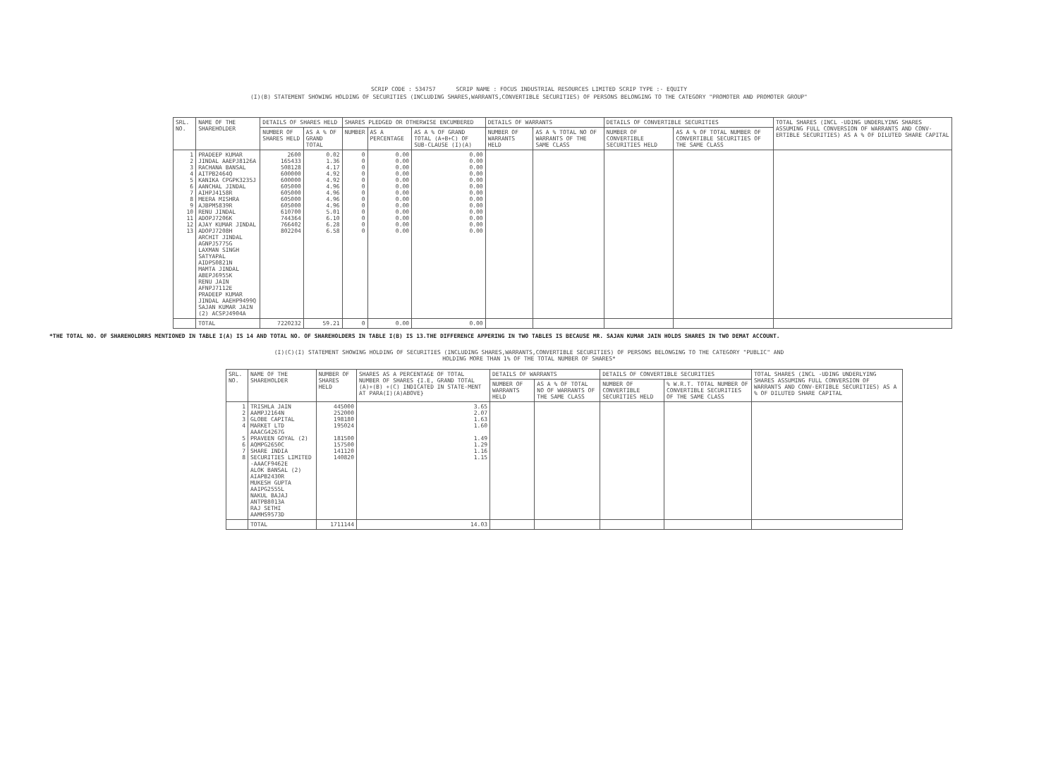SCRIP CODE : 534757 SCRIP NAME : FOCUS INDUSTRIAL RESOURCES LIMITED SCRIP TYPE :- EQUITY
(I)(B) STATEMENT SHOWING HOLDING OF SECURITIES (INCLUDING SHARES,WARRANTS,CONVERTIBLE SECURITIES) OF PERSONS BELONGING TO THE CATEGORY "PROMOTER AND PROMOTER GROUP"
| SRL. NO. | NAME OF THE SHAREHOLDER | DETAILS OF SHARES HELD | | SHARES PLEDGED OR OTHERWISE ENCUMBERED | | | DETAILS OF WARRANTS | | DETAILS OF CONVERTIBLE SECURITIES | | TOTAL SHARES (INCL -UDING UNDERLYING SHARES ASSUMING FULL CONVERSION OF WARRANTS AND CONV-ERTIBLE SECURITIES) AS A % OF DILUTED SHARE CAPITAL |
| --- | --- | --- | --- | --- | --- | --- | --- | --- | --- | --- | --- |
| | | NUMBER OF SHARES HELD | AS A % OF GRAND TOTAL | NUMBER | AS A PERCENTAGE | AS A % OF GRAND TOTAL (A+B+C) OF SUB-CLAUSE (I)(A) | NUMBER OF WARRANTS HELD | AS A % TOTAL NO OF WARRANTS OF THE SAME CLASS | NUMBER OF CONVERTIBLE SECURITIES HELD | AS A % OF TOTAL NUMBER OF CONVERTIBLE SECURITIES OF THE SAME CLASS | |
| 1 2 3 4 5 6 7 8 9 10 11 12 13 | PRADEEP KUMAR JINDAL AAEPJ8126A RACHANA BANSAL AITPB2464Q KANIKA CPGPK3235J AANCHAL JINDAL AIHPJ4158R MEERA MISHRA AJBPM5839R RENU JINDAL ADOPJ7206K AJAY KUMAR JINDAL ADOPJ7208H ARCHIT JINDAL AGNPJ5775G LAXMAN SINGH SATYAPAL AIDPS0821N MAMTA JINDAL ABEPJ6955K RENU JAIN AFNPJ7112E PRADEEP KUMAR JINDAL AAEHP9499Q SAJAN KUMAR JAIN (2) ACSPJ4904A | 2600 165433 508128 600000 600000 605000 605000 605000 605000 610700 744364 766402 802204 | 0.02 1.36 4.17 4.92 4.92 4.96 4.96 4.96 4.96 5.01 6.10 6.28 6.58 | 0 0 0 0 0 0 0 0 0 0 0 0 0 | 0.00 0.00 0.00 0.00 0.00 0.00 0.00 0.00 0.00 0.00 0.00 0.00 0.00 | 0.00 0.00 0.00 0.00 0.00 0.00 0.00 0.00 0.00 0.00 0.00 0.00 0.00 | | | | | |
| | TOTAL | 7220232 | 59.21 | 0 | 0.00 | 0.00 | | | | | |
*THE TOTAL NO. OF SHAREHOLDRRS MENTIONED IN TABLE I(A) IS 14 AND TOTAL NO. OF SHAREHOLDERS IN TABLE I(B) IS 13.THE DIFFERENCE APPERING IN TWO TABLES IS BECAUSE MR. SAJAN KUMAR JAIN HOLDS SHARES IN TWO DEMAT ACCOUNT.
(I)(C)(I) STATEMENT SHOWING HOLDING OF SECURITIES (INCLUDING SHARES,WARRANTS,CONVERTIBLE SECURITIES) OF PERSONS BELONGING TO THE CATEGORY "PUBLIC" AND
HOLDING MORE THAN 1% OF THE TOTAL NUMBER OF SHARES*
| SRL. NO. | NAME OF THE SHAREHOLDER | NUMBER OF SHARES HELD | SHARES AS A PERCENTAGE OF TOTAL NUMBER OF SHARES {I.E, GRAND TOTAL (A)+(B) +(C) INDICATED IN STATE-MENT AT PARA(I)(A)ABOVE} | DETAILS OF WARRANTS | | DETAILS OF CONVERTIBLE SECURITIES | | TOTAL SHARES (INCL -UDING UNDERLYING SHARES ASSUMING FULL CONVERSION OF WARRANTS AND CONV-ERTIBLE SECURITIES) AS A % OF DILUTED SHARE CAPITAL |
| --- | --- | --- | --- | --- | --- | --- | --- | --- |
| | | | | NUMBER OF WARRANTS HELD | AS A % OF TOTAL NO OF WARRANTS OF THE SAME CLASS | NUMBER OF CONVERTIBLE SECURITIES HELD | % W.R.T. TOTAL NUMBER OF CONVERTIBLE SECURITIES OF THE SAME CLASS | |
| 1 2 3 4 5 6 7 8 | TRISHLA JAIN AAMPJ2164N GLOBE CAPITAL MARKET LTD AAACG4267G PRAVEEN GOYAL (2) AQMPG2650C SHARE INDIA SECURITIES LIMITED -AAACF9462E ALOK BANSAL (2) AIAPB2430R MUKESH GUPTA AAIPG2555L NAKUL BAJAJ ANTPB8013A RAJ SETHI AAMHS9573D | 445000 252000 198180 195024 181500 157500 141120 140820 | 3.65 2.07 1.63 1.60 1.49 1.29 1.16 1.15 | | | | | |
| | TOTAL | 1711144 | 14.03 | | | | | |